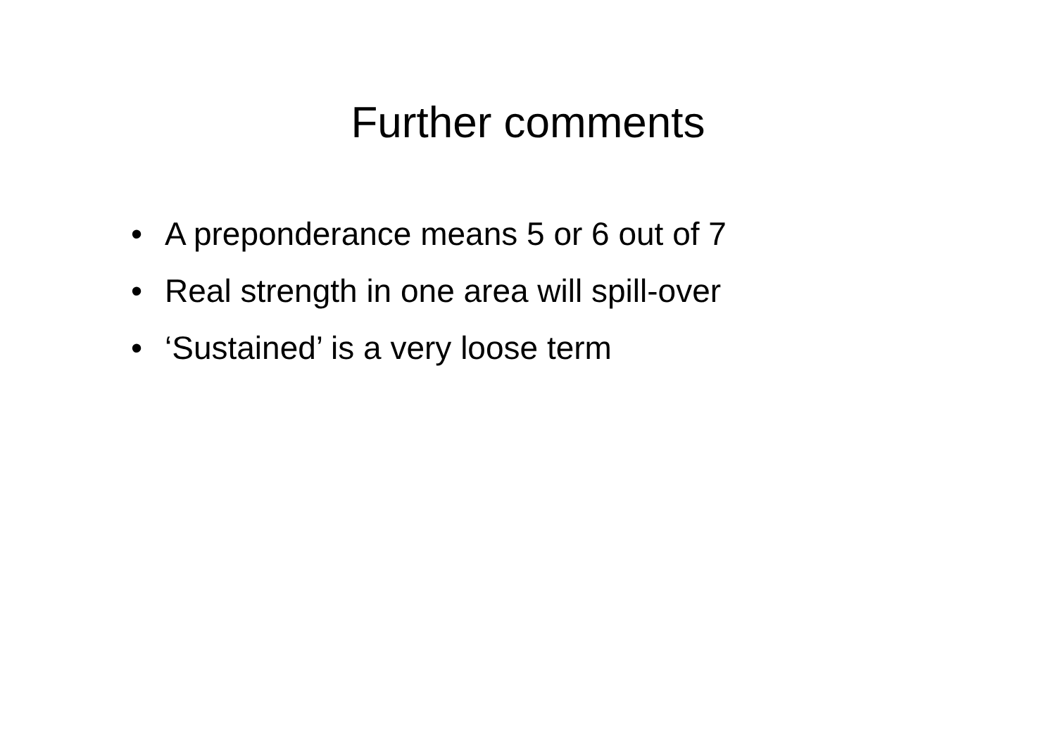Further comments
• A preponderance means 5 or 6 out of 7
• Real strength in one area will spill-over
• ‘Sustained’ is a very loose term